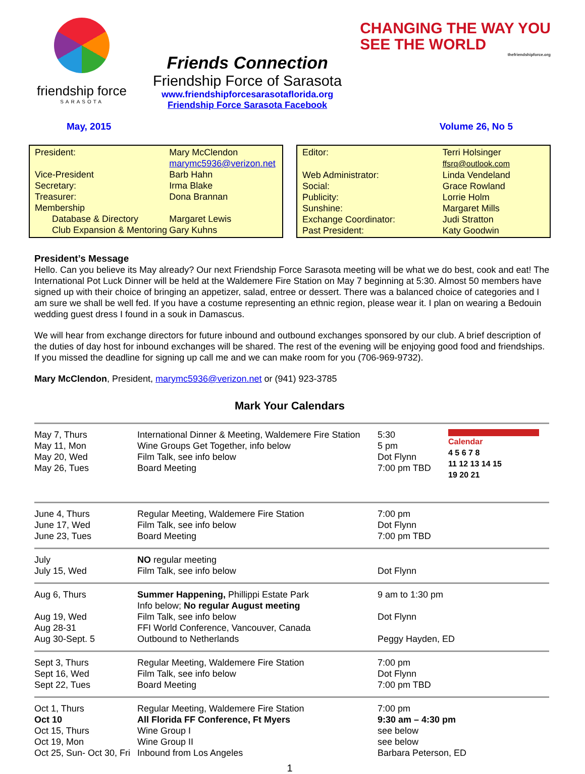friendship force
SARASOTA
Friends Connection
Friendship Force of Sarasota
www.friendshipforcesarasotaflorida.org
Friendship Force Sarasota Facebook
CHANGING THE WAY YOU
SEE THE WORLD
thefriendshipforce.org
May, 2015 Volume 26, No 5
| President: | Mary McClendon marymc5936@verizon.net | |
| Vice-President | Barb Hahn | |
| Secretary: | Irma Blake | |
| Treasurer: | Dona Brannan | |
| Membership | | |
| Database & Directory | | Margaret Lewis |
| Club Expansion & Mentoring | | Gary Kuhns |
| Editor: | Terri Holsinger ffsrq@outlook.com |
| Web Administrator: | Linda Vendeland |
| Social: | Grace Rowland |
| Publicity: | Lorrie Holm |
| Sunshine: | Margaret Mills |
| Exchange Coordinator: | Judi Stratton |
| Past President: | Katy Goodwin |
President’s Message
Hello. Can you believe its May already? Our next Friendship Force Sarasota meeting will be what we do best, cook and eat! The International Pot Luck Dinner will be held at the Waldemere Fire Station on May 7 beginning at 5:30. Almost 50 members have signed up with their choice of bringing an appetizer, salad, entree or dessert. There was a balanced choice of categories and I am sure we shall be well fed. If you have a costume representing an ethnic region, please wear it. I plan on wearing a Bedouin wedding guest dress I found in a souk in Damascus.
We will hear from exchange directors for future inbound and outbound exchanges sponsored by our club. A brief description of the duties of day host for inbound exchanges will be shared. The rest of the evening will be enjoying good food and friendships. If you missed the deadline for signing up call me and we can make room for you (706-969-9732).
Mary McClendon, President, marymc5936@verizon.net or (941) 923-3785
Mark Your Calendars
| May 7, Thurs May 11, Mon May 20, Wed May 26, Tues | International Dinner & Meeting, Waldemere Fire Station Wine Groups Get Together, info below Film Talk, see info below Board Meeting | 5:30 5 pm Dot Flynn 7:00 pm TBD | Calendar 4 5 6 7 8 11 12 13 14 15 19 20 21 |
| June 4, Thurs June 17, Wed June 23, Tues | Regular Meeting, Waldemere Fire Station Film Talk, see info below Board Meeting | 7:00 pm Dot Flynn 7:00 pm TBD | |
| July July 15, Wed | NO regular meeting Film Talk, see info below | Dot Flynn | |
| Aug 6, Thurs Aug 19, Wed Aug 28-31 Aug 30-Sept. 5 | Summer Happening, Phillippi Estate Park Info below; No regular August meeting Film Talk, see info below FFI World Conference, Vancouver, Canada Outbound to Netherlands | 9 am to 1:30 pm Dot Flynn Peggy Hayden, ED | |
| Sept 3, Thurs Sept 16, Wed Sept 22, Tues | Regular Meeting, Waldemere Fire Station Film Talk, see info below Board Meeting | 7:00 pm Dot Flynn 7:00 pm TBD | |
| Oct 1, Thurs Oct 10 Oct 15, Thurs Oct 19, Mon Oct 25, Sun- Oct 30, Fri | Regular Meeting, Waldemere Fire Station All Florida FF Conference, Ft Myers Wine Group I Wine Group II Inbound from Los Angeles | 7:00 pm 9:30 am – 4:30 pm see below see below Barbara Peterson, ED | |
1